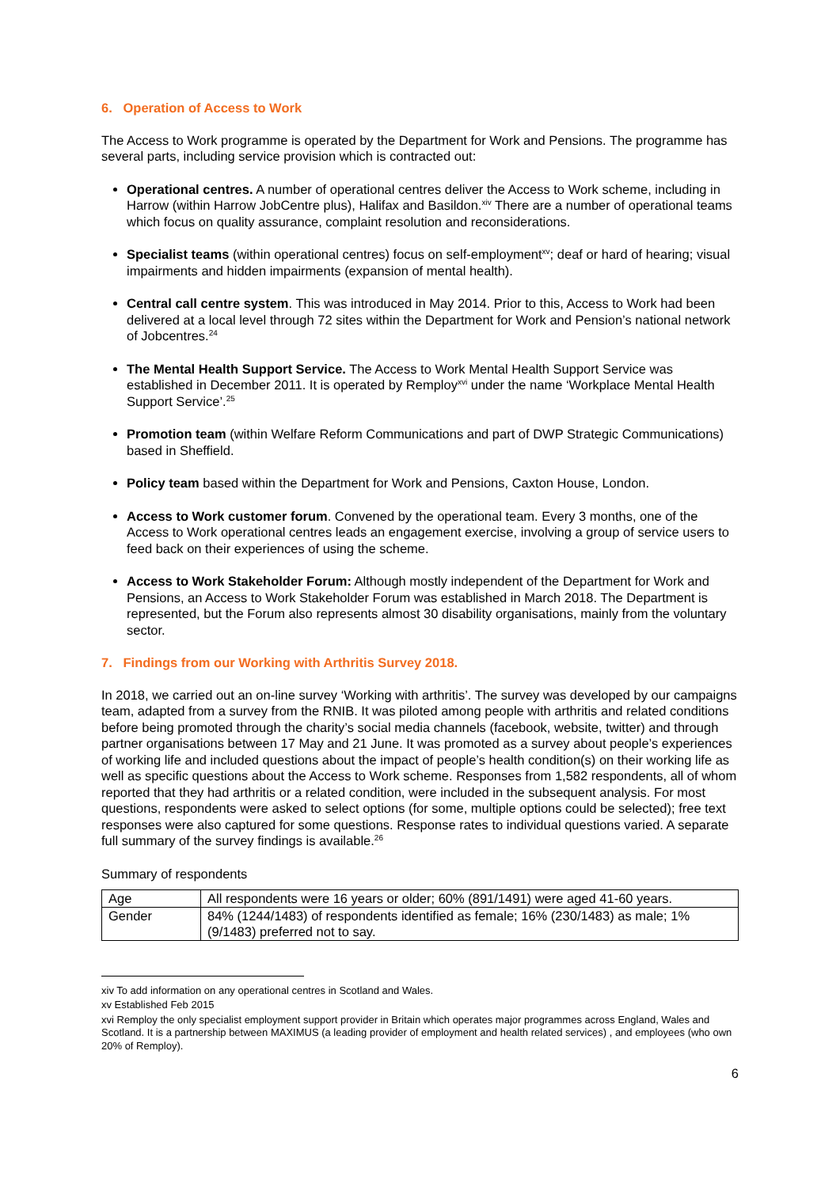6. Operation of Access to Work
The Access to Work programme is operated by the Department for Work and Pensions. The programme has several parts, including service provision which is contracted out:
Operational centres. A number of operational centres deliver the Access to Work scheme, including in Harrow (within Harrow JobCentre plus), Halifax and Basildon.<sup>xiv</sup> There are a number of operational teams which focus on quality assurance, complaint resolution and reconsiderations.
Specialist teams (within operational centres) focus on self-employment<sup>xv</sup>; deaf or hard of hearing; visual impairments and hidden impairments (expansion of mental health).
Central call centre system. This was introduced in May 2014. Prior to this, Access to Work had been delivered at a local level through 72 sites within the Department for Work and Pension’s national network of Jobcentres.<sup>24</sup>
The Mental Health Support Service. The Access to Work Mental Health Support Service was established in December 2011. It is operated by Remploy<sup>xvi</sup> under the name ‘Workplace Mental Health Support Service’.<sup>25</sup>
Promotion team (within Welfare Reform Communications and part of DWP Strategic Communications) based in Sheffield.
Policy team based within the Department for Work and Pensions, Caxton House, London.
Access to Work customer forum. Convened by the operational team. Every 3 months, one of the Access to Work operational centres leads an engagement exercise, involving a group of service users to feed back on their experiences of using the scheme.
Access to Work Stakeholder Forum: Although mostly independent of the Department for Work and Pensions, an Access to Work Stakeholder Forum was established in March 2018. The Department is represented, but the Forum also represents almost 30 disability organisations, mainly from the voluntary sector.
7. Findings from our Working with Arthritis Survey 2018.
In 2018, we carried out an on-line survey ‘Working with arthritis’. The survey was developed by our campaigns team, adapted from a survey from the RNIB. It was piloted among people with arthritis and related conditions before being promoted through the charity’s social media channels (facebook, website, twitter) and through partner organisations between 17 May and 21 June. It was promoted as a survey about people’s experiences of working life and included questions about the impact of people’s health condition(s) on their working life as well as specific questions about the Access to Work scheme. Responses from 1,582 respondents, all of whom reported that they had arthritis or a related condition, were included in the subsequent analysis. For most questions, respondents were asked to select options (for some, multiple options could be selected); free text responses were also captured for some questions. Response rates to individual questions varied. A separate full summary of the survey findings is available.<sup>26</sup>
Summary of respondents
| Age | All respondents were 16 years or older; 60% (891/1491) were aged 41-60 years. |
| Gender | 84% (1244/1483) of respondents identified as female; 16% (230/1483) as male; 1% (9/1483) preferred not to say. |
xiv To add information on any operational centres in Scotland and Wales.
xv Established Feb 2015
xvi Remploy the only specialist employment support provider in Britain which operates major programmes across England, Wales and Scotland. It is a partnership between MAXIMUS (a leading provider of employment and health related services) , and employees (who own 20% of Remploy).
6